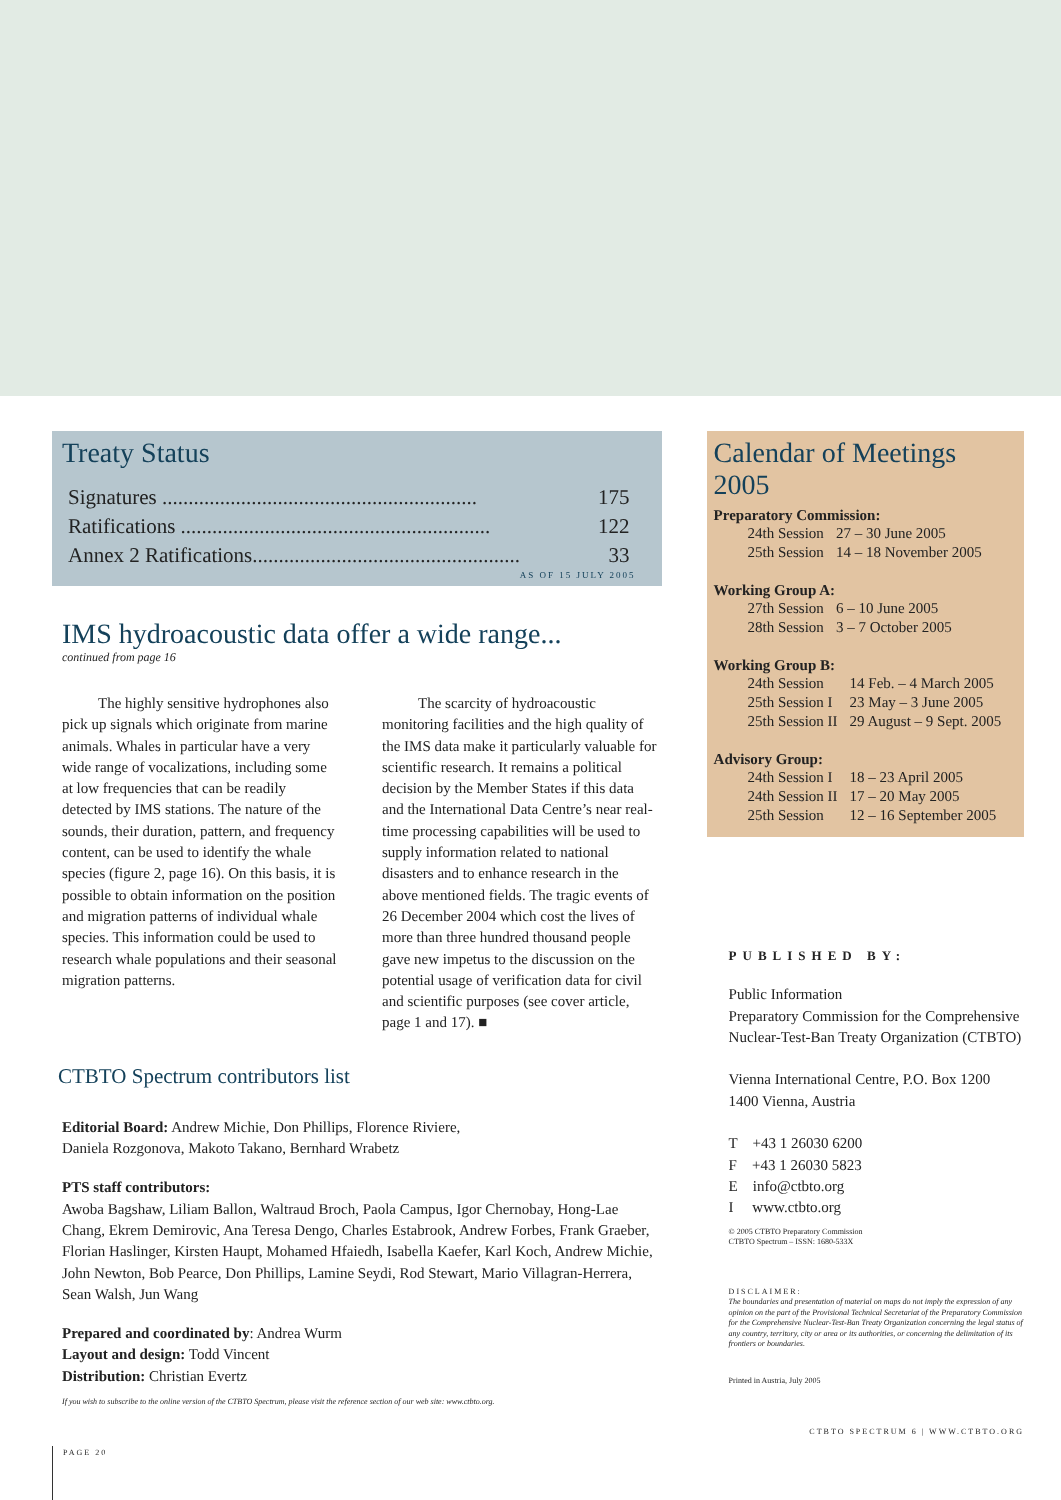Treaty Status
| Signatures ............................................................ | 175 |
| Ratifications ........................................................... | 122 |
| Annex 2 Ratifications................................................... | 33 |
AS OF 15 JULY 2005
IMS hydroacoustic data offer a wide range...
continued from page 16
The highly sensitive hydrophones also pick up signals which originate from marine animals. Whales in particular have a very wide range of vocalizations, including some at low frequencies that can be readily detected by IMS stations. The nature of the sounds, their duration, pattern, and frequency content, can be used to identify the whale species (figure 2, page 16). On this basis, it is possible to obtain information on the position and migration patterns of individual whale species. This information could be used to research whale populations and their seasonal migration patterns.
The scarcity of hydroacoustic monitoring facilities and the high quality of the IMS data make it particularly valuable for scientific research. It remains a political decision by the Member States if this data and the International Data Centre’s near real-time processing capabilities will be used to supply information related to national disasters and to enhance research in the above mentioned fields. The tragic events of 26 December 2004 which cost the lives of more than three hundred thousand people gave new impetus to the discussion on the potential usage of verification data for civil and scientific purposes (see cover article, page 1 and 17). ■
CTBTO Spectrum contributors list
Editorial Board: Andrew Michie, Don Phillips, Florence Riviere,
Daniela Rozgonova, Makoto Takano, Bernhard Wrabetz
PTS staff contributors:
Awoba Bagshaw, Liliam Ballon, Waltraud Broch, Paola Campus, Igor Chernobay, Hong-Lae Chang, Ekrem Demirovic, Ana Teresa Dengo, Charles Estabrook, Andrew Forbes, Frank Graeber, Florian Haslinger, Kirsten Haupt, Mohamed Hfaiedh, Isabella Kaefer, Karl Koch, Andrew Michie, John Newton, Bob Pearce, Don Phillips, Lamine Seydi, Rod Stewart, Mario Villagran-Herrera, Sean Walsh, Jun Wang
Prepared and coordinated by: Andrea Wurm
Layout and design: Todd Vincent
Distribution: Christian Evertz
If you wish to subscribe to the online version of the CTBTO Spectrum, please visit the reference section of our web site: www.ctbto.org.
PAGE 20
Calendar of Meetings 2005
Preparatory Commission:
| 24th Session | 27 – 30 June 2005 |
| 25th Session | 14 – 18 November 2005 |
Working Group A:
| 27th Session | 6 – 10 June 2005 |
| 28th Session | 3 – 7 October 2005 |
Working Group B:
| 24th Session | 14 Feb. – 4 March 2005 |
| 25th Session I | 23 May – 3 June 2005 |
| 25th Session II | 29 August – 9 Sept. 2005 |
Advisory Group:
| 24th Session I | 18 – 23 April 2005 |
| 24th Session II | 17 – 20 May 2005 |
| 25th Session | 12 – 16 September 2005 |
PUBLISHED BY:
Public Information
Preparatory Commission for the Comprehensive Nuclear-Test-Ban Treaty Organization (CTBTO)
Vienna International Centre, P.O. Box 1200
1400 Vienna, Austria
T +43 1 26030 6200
F +43 1 26030 5823
E info@ctbto.org
I www.ctbto.org
© 2005 CTBTO Preparatory Commission
CTBTO Spectrum – ISSN: 1680-533X
DISCLAIMER:
The boundaries and presentation of material on maps do not imply the expression of any opinion on the part of the Provisional Technical Secretariat of the Preparatory Commission for the Comprehensive Nuclear-Test-Ban Treaty Organization concerning the legal status of any country, territory, city or area or its authorities, or concerning the delimitation of its frontiers or boundaries.
Printed in Austria, July 2005
CTBTO SPECTRUM 6 | WWW.CTBTO.ORG